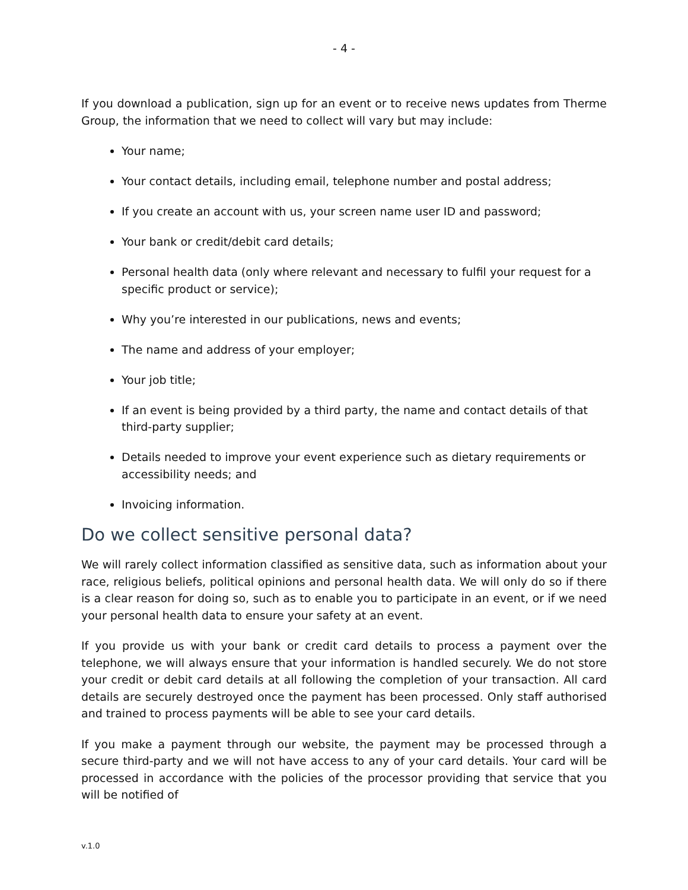- 4 -
If you download a publication, sign up for an event or to receive news updates from Therme Group, the information that we need to collect will vary but may include:
Your name;
Your contact details, including email, telephone number and postal address;
If you create an account with us, your screen name user ID and password;
Your bank or credit/debit card details;
Personal health data (only where relevant and necessary to fulfil your request for a specific product or service);
Why you’re interested in our publications, news and events;
The name and address of your employer;
Your job title;
If an event is being provided by a third party, the name and contact details of that third-party supplier;
Details needed to improve your event experience such as dietary requirements or accessibility needs; and
Invoicing information.
Do we collect sensitive personal data?
We will rarely collect information classified as sensitive data, such as information about your race, religious beliefs, political opinions and personal health data. We will only do so if there is a clear reason for doing so, such as to enable you to participate in an event, or if we need your personal health data to ensure your safety at an event.
If you provide us with your bank or credit card details to process a payment over the telephone, we will always ensure that your information is handled securely. We do not store your credit or debit card details at all following the completion of your transaction. All card details are securely destroyed once the payment has been processed. Only staff authorised and trained to process payments will be able to see your card details.
If you make a payment through our website, the payment may be processed through a secure third-party and we will not have access to any of your card details. Your card will be processed in accordance with the policies of the processor providing that service that you will be notified of
v.1.0